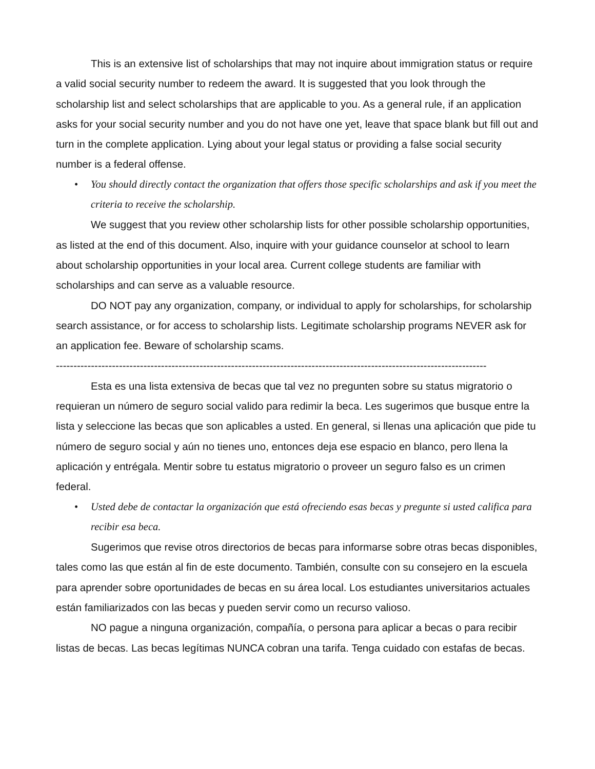This is an extensive list of scholarships that may not inquire about immigration status or require a valid social security number to redeem the award. It is suggested that you look through the scholarship list and select scholarships that are applicable to you. As a general rule, if an application asks for your social security number and you do not have one yet, leave that space blank but fill out and turn in the complete application. Lying about your legal status or providing a false social security number is a federal offense.
• You should directly contact the organization that offers those specific scholarships and ask if you meet the criteria to receive the scholarship.
We suggest that you review other scholarship lists for other possible scholarship opportunities, as listed at the end of this document. Also, inquire with your guidance counselor at school to learn about scholarship opportunities in your local area. Current college students are familiar with scholarships and can serve as a valuable resource.
DO NOT pay any organization, company, or individual to apply for scholarships, for scholarship search assistance, or for access to scholarship lists. Legitimate scholarship programs NEVER ask for an application fee. Beware of scholarship scams.
---------------------------------------------------------------------------------------------------------------------------
Esta es una lista extensiva de becas que tal vez no pregunten sobre su status migratorio o requieran un número de seguro social valido para redimir la beca. Les sugerimos que busque entre la lista y seleccione las becas que son aplicables a usted. En general, si llenas una aplicación que pide tu número de seguro social y aún no tienes uno, entonces deja ese espacio en blanco, pero llena la aplicación y entrégala. Mentir sobre tu estatus migratorio o proveer un seguro falso es un crimen federal.
• Usted debe de contactar la organización que está ofreciendo esas becas y pregunte si usted califica para recibir esa beca.
Sugerimos que revise otros directorios de becas para informarse sobre otras becas disponibles, tales como las que están al fin de este documento. También, consulte con su consejero en la escuela para aprender sobre oportunidades de becas en su área local. Los estudiantes universitarios actuales están familiarizados con las becas y pueden servir como un recurso valioso.
NO pague a ninguna organización, compañía, o persona para aplicar a becas o para recibir listas de becas. Las becas legítimas NUNCA cobran una tarifa. Tenga cuidado con estafas de becas.